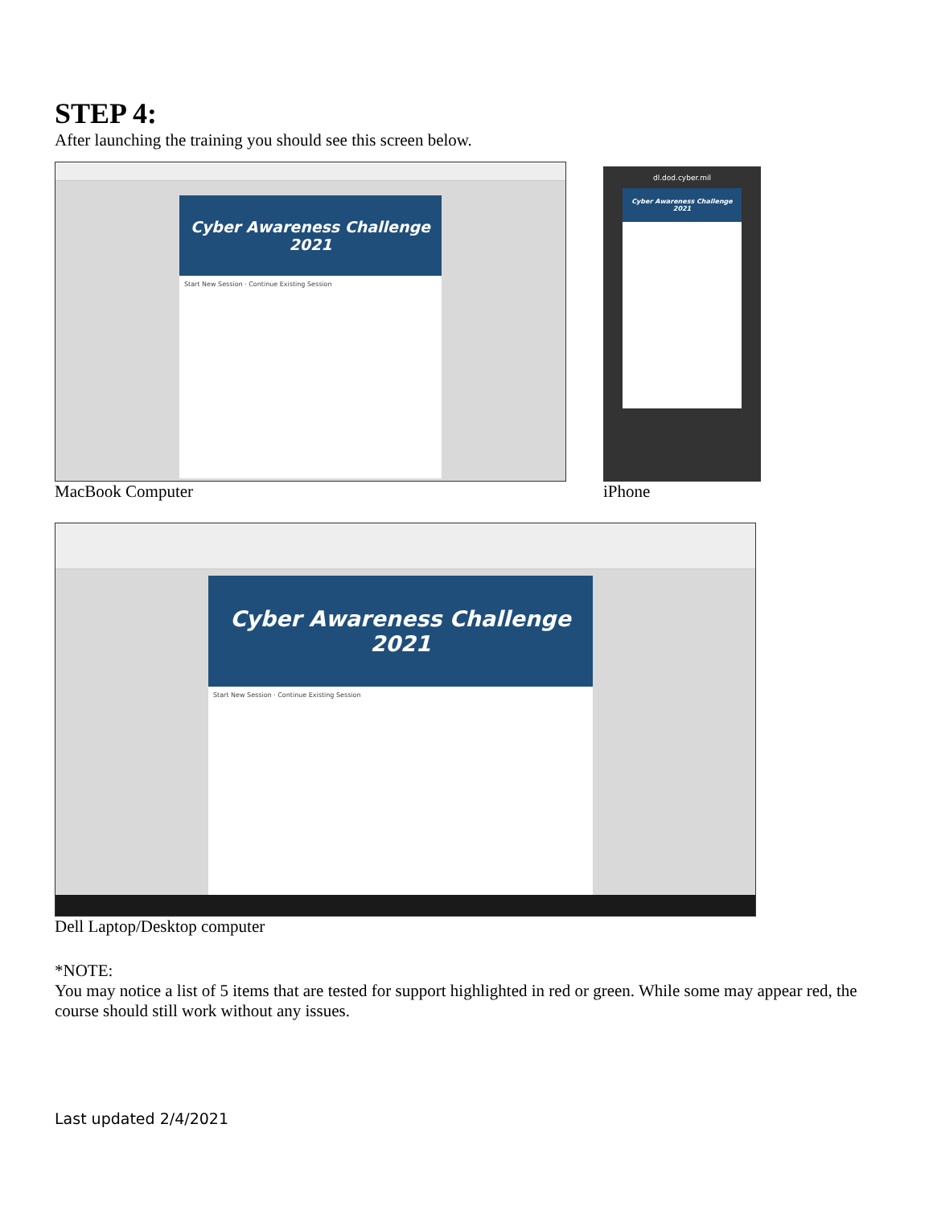STEP 4:
After launching the training you should see this screen below.
Cyber Awareness Challenge 2021
Start New Session · Continue Existing Session
MacBook Computer
dl.dod.cyber.mil
Cyber Awareness Challenge 2021
iPhone
Cyber Awareness Challenge 2021
Start New Session · Continue Existing Session
Dell Laptop/Desktop computer
*NOTE:
You may notice a list of 5 items that are tested for support highlighted in red or green. While some may appear red, the course should still work without any issues.
Last updated 2/4/2021